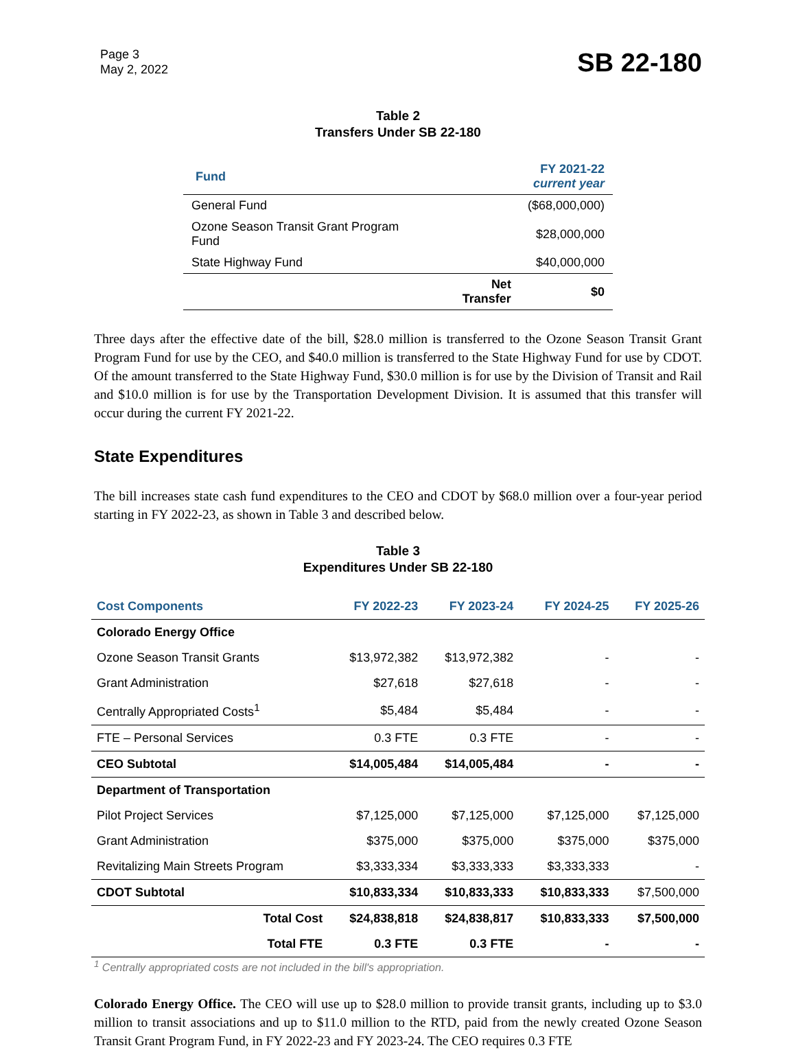Page 3
May 2, 2022
SB 22-180
Table 2
Transfers Under SB 22-180
| Fund | | FY 2021-22 current year |
| General Fund | | ($68,000,000) |
| Ozone Season Transit Grant Program Fund | | $28,000,000 |
| State Highway Fund | | $40,000,000 |
| | Net Transfer | $0 |
Three days after the effective date of the bill, $28.0 million is transferred to the Ozone Season Transit Grant Program Fund for use by the CEO, and $40.0 million is transferred to the State Highway Fund for use by CDOT. Of the amount transferred to the State Highway Fund, $30.0 million is for use by the Division of Transit and Rail and $10.0 million is for use by the Transportation Development Division. It is assumed that this transfer will occur during the current FY 2021-22.
State Expenditures
The bill increases state cash fund expenditures to the CEO and CDOT by $68.0 million over a four-year period starting in FY 2022-23, as shown in Table 3 and described below.
Table 3
Expenditures Under SB 22-180
| Cost Components | FY 2022-23 | FY 2023-24 | FY 2024-25 | FY 2025-26 |
| --- | --- | --- | --- | --- |
| Colorado Energy Office | | | | |
| Ozone Season Transit Grants | $13,972,382 | $13,972,382 | - | - |
| Grant Administration | $27,618 | $27,618 | - | - |
| Centrally Appropriated Costs<sup>1</sup> | $5,484 | $5,484 | - | - |
| FTE – Personal Services | 0.3 FTE | 0.3 FTE | - | - |
| CEO Subtotal | $14,005,484 | $14,005,484 | - | - |
| Department of Transportation | | | | |
| Pilot Project Services | $7,125,000 | $7,125,000 | $7,125,000 | $7,125,000 |
| Grant Administration | $375,000 | $375,000 | $375,000 | $375,000 |
| Revitalizing Main Streets Program | $3,333,334 | $3,333,333 | $3,333,333 | - |
| CDOT Subtotal | $10,833,334 | $10,833,333 | $10,833,333 | $7,500,000 |
| Total Cost | $24,838,818 | $24,838,817 | $10,833,333 | $7,500,000 |
| Total FTE | 0.3 FTE | 0.3 FTE | - | - |
<sup>1</sup> Centrally appropriated costs are not included in the bill's appropriation.
Colorado Energy Office. The CEO will use up to $28.0 million to provide transit grants, including up to $3.0 million to transit associations and up to $11.0 million to the RTD, paid from the newly created Ozone Season Transit Grant Program Fund, in FY 2022-23 and FY 2023-24. The CEO requires 0.3 FTE